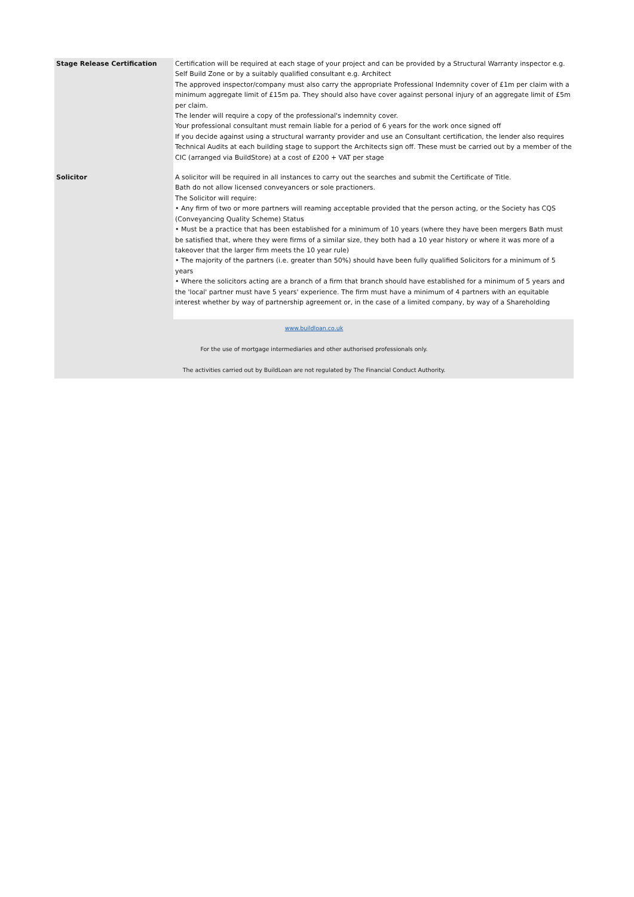| Stage Release Certification | Certification will be required at each stage of your project and can be provided by a Structural Warranty inspector e.g. Self Build Zone or by a suitably qualified consultant e.g. Architect The approved inspector/company must also carry the appropriate Professional Indemnity cover of £1m per claim with a minimum aggregate limit of £15m pa. They should also have cover against personal injury of an aggregate limit of £5m per claim. The lender will require a copy of the professional's indemnity cover. Your professional consultant must remain liable for a period of 6 years for the work once signed off If you decide against using a structural warranty provider and use an Consultant certification, the lender also requires Technical Audits at each building stage to support the Architects sign off. These must be carried out by a member of the CIC (arranged via BuildStore) at a cost of £200 + VAT per stage |
| Solicitor | A solicitor will be required in all instances to carry out the searches and submit the Certificate of Title. Bath do not allow licensed conveyancers or sole practioners. The Solicitor will require: • Any firm of two or more partners will reaming acceptable provided that the person acting, or the Society has CQS (Conveyancing Quality Scheme) Status • Must be a practice that has been established for a minimum of 10 years (where they have been mergers Bath must be satisfied that, where they were firms of a similar size, they both had a 10 year history or where it was more of a takeover that the larger firm meets the 10 year rule) • The majority of the partners (i.e. greater than 50%) should have been fully qualified Solicitors for a minimum of 5 years • Where the solicitors acting are a branch of a firm that branch should have established for a minimum of 5 years and the 'local' partner must have 5 years' experience. The firm must have a minimum of 4 partners with an equitable interest whether by way of partnership agreement or, in the case of a limited company, by way of a Shareholding |
| www.buildloan.co.uk For the use of mortgage intermediaries and other authorised professionals only. The activities carried out by BuildLoan are not regulated by The Financial Conduct Authority. | |